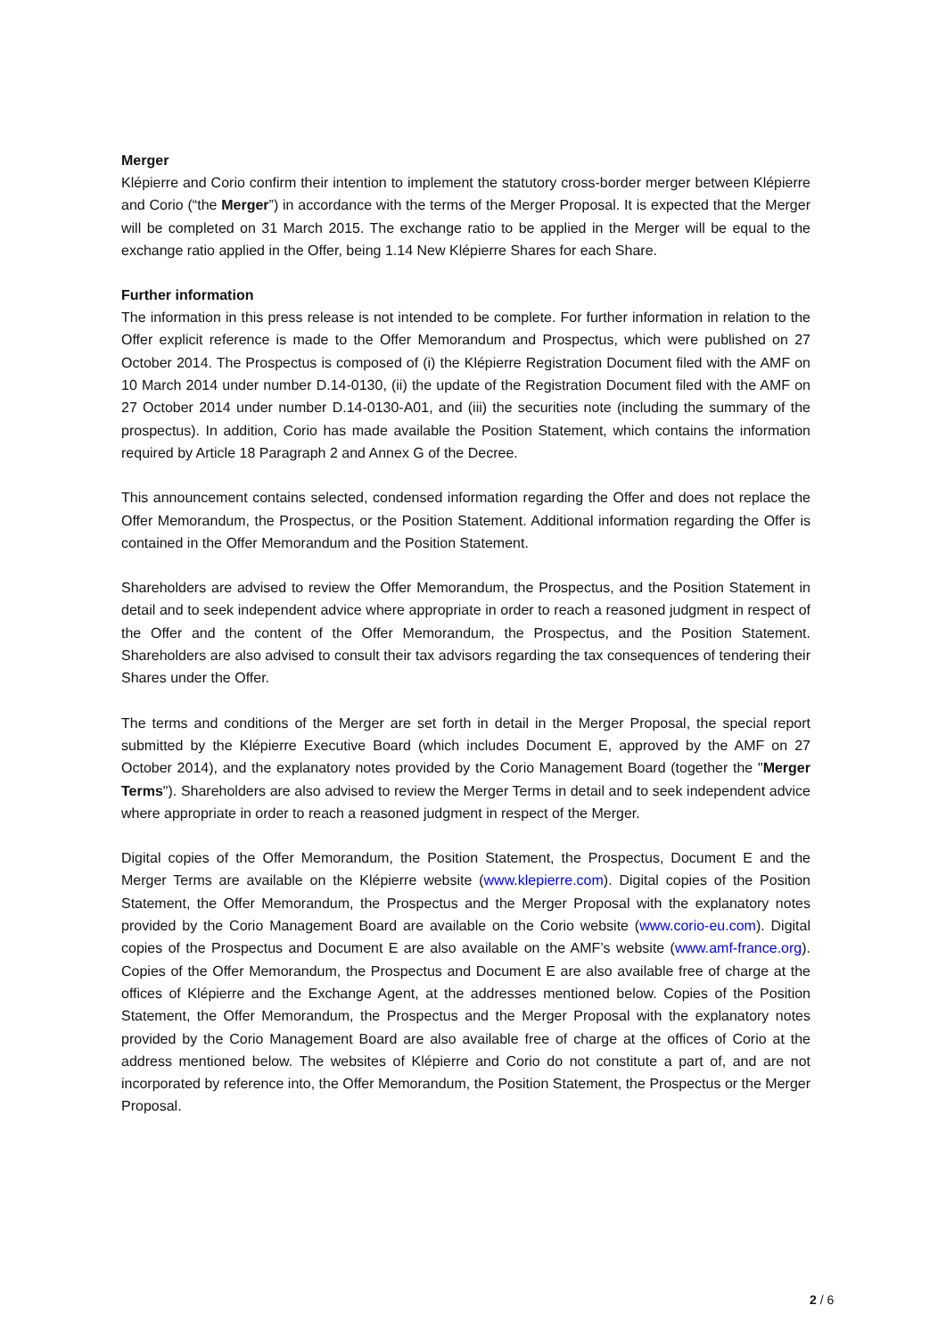Merger
Klépierre and Corio confirm their intention to implement the statutory cross-border merger between Klépierre and Corio (“the Merger”) in accordance with the terms of the Merger Proposal. It is expected that the Merger will be completed on 31 March 2015. The exchange ratio to be applied in the Merger will be equal to the exchange ratio applied in the Offer, being 1.14 New Klépierre Shares for each Share.
Further information
The information in this press release is not intended to be complete. For further information in relation to the Offer explicit reference is made to the Offer Memorandum and Prospectus, which were published on 27 October 2014. The Prospectus is composed of (i) the Klépierre Registration Document filed with the AMF on 10 March 2014 under number D.14-0130, (ii) the update of the Registration Document filed with the AMF on 27 October 2014 under number D.14-0130-A01, and (iii) the securities note (including the summary of the prospectus). In addition, Corio has made available the Position Statement, which contains the information required by Article 18 Paragraph 2 and Annex G of the Decree.
This announcement contains selected, condensed information regarding the Offer and does not replace the Offer Memorandum, the Prospectus, or the Position Statement. Additional information regarding the Offer is contained in the Offer Memorandum and the Position Statement.
Shareholders are advised to review the Offer Memorandum, the Prospectus, and the Position Statement in detail and to seek independent advice where appropriate in order to reach a reasoned judgment in respect of the Offer and the content of the Offer Memorandum, the Prospectus, and the Position Statement. Shareholders are also advised to consult their tax advisors regarding the tax consequences of tendering their Shares under the Offer.
The terms and conditions of the Merger are set forth in detail in the Merger Proposal, the special report submitted by the Klépierre Executive Board (which includes Document E, approved by the AMF on 27 October 2014), and the explanatory notes provided by the Corio Management Board (together the "Merger Terms"). Shareholders are also advised to review the Merger Terms in detail and to seek independent advice where appropriate in order to reach a reasoned judgment in respect of the Merger.
Digital copies of the Offer Memorandum, the Position Statement, the Prospectus, Document E and the Merger Terms are available on the Klépierre website (www.klepierre.com). Digital copies of the Position Statement, the Offer Memorandum, the Prospectus and the Merger Proposal with the explanatory notes provided by the Corio Management Board are available on the Corio website (www.corio-eu.com). Digital copies of the Prospectus and Document E are also available on the AMF’s website (www.amf-france.org). Copies of the Offer Memorandum, the Prospectus and Document E are also available free of charge at the offices of Klépierre and the Exchange Agent, at the addresses mentioned below. Copies of the Position Statement, the Offer Memorandum, the Prospectus and the Merger Proposal with the explanatory notes provided by the Corio Management Board are also available free of charge at the offices of Corio at the address mentioned below. The websites of Klépierre and Corio do not constitute a part of, and are not incorporated by reference into, the Offer Memorandum, the Position Statement, the Prospectus or the Merger Proposal.
2 / 6